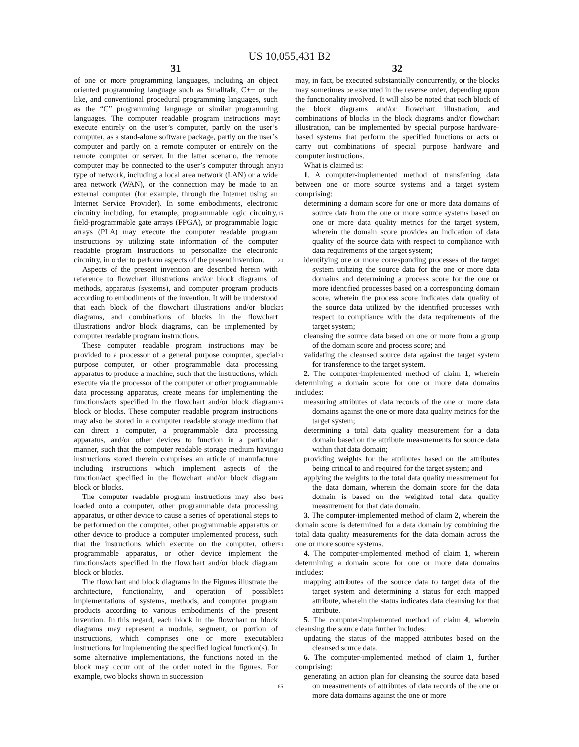US 10,055,431 B2
31
of one or more programming languages, including an object oriented programming language such as Smalltalk, C++ or the like, and conventional procedural programming languages, such as the “C” programming language or similar programming languages. The computer readable program instructions may execute entirely on the user’s computer, partly on the user’s computer, as a stand-alone software package, partly on the user’s computer and partly on a remote computer or entirely on the remote computer or server. In the latter scenario, the remote computer may be connected to the user’s computer through any type of network, including a local area network (LAN) or a wide area network (WAN), or the connection may be made to an external computer (for example, through the Internet using an Internet Service Provider). In some embodiments, electronic circuitry including, for example, programmable logic circuitry, field-programmable gate arrays (FPGA), or programmable logic arrays (PLA) may execute the computer readable program instructions by utilizing state information of the computer readable program instructions to personalize the electronic circuitry, in order to perform aspects of the present invention.
Aspects of the present invention are described herein with reference to flowchart illustrations and/or block diagrams of methods, apparatus (systems), and computer program products according to embodiments of the invention. It will be understood that each block of the flowchart illustrations and/or block diagrams, and combinations of blocks in the flowchart illustrations and/or block diagrams, can be implemented by computer readable program instructions.
These computer readable program instructions may be provided to a processor of a general purpose computer, special purpose computer, or other programmable data processing apparatus to produce a machine, such that the instructions, which execute via the processor of the computer or other programmable data processing apparatus, create means for implementing the functions/acts specified in the flowchart and/or block diagram block or blocks. These computer readable program instructions may also be stored in a computer readable storage medium that can direct a computer, a programmable data processing apparatus, and/or other devices to function in a particular manner, such that the computer readable storage medium having instructions stored therein comprises an article of manufacture including instructions which implement aspects of the function/act specified in the flowchart and/or block diagram block or blocks.
The computer readable program instructions may also be loaded onto a computer, other programmable data processing apparatus, or other device to cause a series of operational steps to be performed on the computer, other programmable apparatus or other device to produce a computer implemented process, such that the instructions which execute on the computer, other programmable apparatus, or other device implement the functions/acts specified in the flowchart and/or block diagram block or blocks.
The flowchart and block diagrams in the Figures illustrate the architecture, functionality, and operation of possible implementations of systems, methods, and computer program products according to various embodiments of the present invention. In this regard, each block in the flowchart or block diagrams may represent a module, segment, or portion of instructions, which comprises one or more executable instructions for implementing the specified logical function(s). In some alternative implementations, the functions noted in the block may occur out of the order noted in the figures. For example, two blocks shown in succession
5
10
15
20
25
30
35
40
45
50
55
60
65
32
may, in fact, be executed substantially concurrently, or the blocks may sometimes be executed in the reverse order, depending upon the functionality involved. It will also be noted that each block of the block diagrams and/or flowchart illustration, and combinations of blocks in the block diagrams and/or flowchart illustration, can be implemented by special purpose hardware-based systems that perform the specified functions or acts or carry out combinations of special purpose hardware and computer instructions.
What is claimed is:
1. A computer-implemented method of transferring data between one or more source systems and a target system comprising:
determining a domain score for one or more data domains of source data from the one or more source systems based on one or more data quality metrics for the target system, wherein the domain score provides an indication of data quality of the source data with respect to compliance with data requirements of the target system;
identifying one or more corresponding processes of the target system utilizing the source data for the one or more data domains and determining a process score for the one or more identified processes based on a corresponding domain score, wherein the process score indicates data quality of the source data utilized by the identified processes with respect to compliance with the data requirements of the target system;
cleansing the source data based on one or more from a group of the domain score and process score; and
validating the cleansed source data against the target system for transference to the target system.
2. The computer-implemented method of claim 1, wherein determining a domain score for one or more data domains includes:
measuring attributes of data records of the one or more data domains against the one or more data quality metrics for the target system;
determining a total data quality measurement for a data domain based on the attribute measurements for source data within that data domain;
providing weights for the attributes based on the attributes being critical to and required for the target system; and
applying the weights to the total data quality measurement for the data domain, wherein the domain score for the data domain is based on the weighted total data quality measurement for that data domain.
3. The computer-implemented method of claim 2, wherein the domain score is determined for a data domain by combining the total data quality measurements for the data domain across the one or more source systems.
4. The computer-implemented method of claim 1, wherein determining a domain score for one or more data domains includes:
mapping attributes of the source data to target data of the target system and determining a status for each mapped attribute, wherein the status indicates data cleansing for that attribute.
5. The computer-implemented method of claim 4, wherein cleansing the source data further includes:
updating the status of the mapped attributes based on the cleansed source data.
6. The computer-implemented method of claim 1, further comprising:
generating an action plan for cleansing the source data based on measurements of attributes of data records of the one or more data domains against the one or more